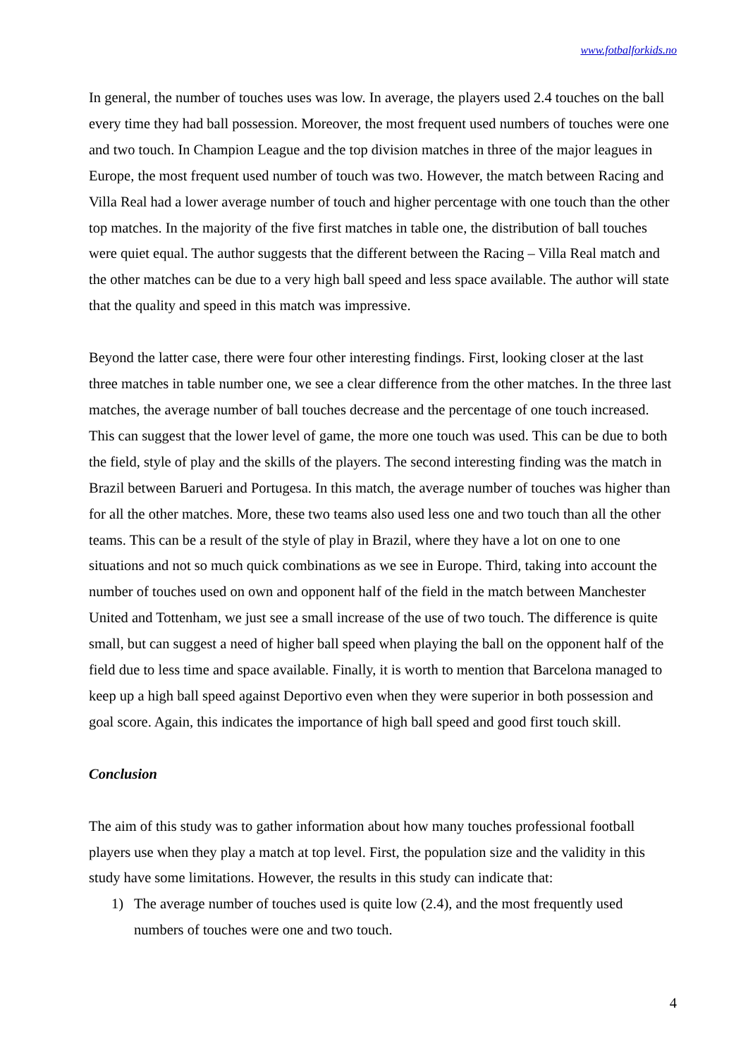www.fotbalforkids.no
In general, the number of touches uses was low. In average, the players used 2.4 touches on the ball every time they had ball possession. Moreover, the most frequent used numbers of touches were one and two touch. In Champion League and the top division matches in three of the major leagues in Europe, the most frequent used number of touch was two. However, the match between Racing and Villa Real had a lower average number of touch and higher percentage with one touch than the other top matches. In the majority of the five first matches in table one, the distribution of ball touches were quiet equal. The author suggests that the different between the Racing – Villa Real match and the other matches can be due to a very high ball speed and less space available. The author will state that the quality and speed in this match was impressive.
Beyond the latter case, there were four other interesting findings. First, looking closer at the last three matches in table number one, we see a clear difference from the other matches. In the three last matches, the average number of ball touches decrease and the percentage of one touch increased. This can suggest that the lower level of game, the more one touch was used. This can be due to both the field, style of play and the skills of the players. The second interesting finding was the match in Brazil between Barueri and Portugesa. In this match, the average number of touches was higher than for all the other matches. More, these two teams also used less one and two touch than all the other teams. This can be a result of the style of play in Brazil, where they have a lot on one to one situations and not so much quick combinations as we see in Europe. Third, taking into account the number of touches used on own and opponent half of the field in the match between Manchester United and Tottenham, we just see a small increase of the use of two touch. The difference is quite small, but can suggest a need of higher ball speed when playing the ball on the opponent half of the field due to less time and space available. Finally, it is worth to mention that Barcelona managed to keep up a high ball speed against Deportivo even when they were superior in both possession and goal score. Again, this indicates the importance of high ball speed and good first touch skill.
Conclusion
The aim of this study was to gather information about how many touches professional football players use when they play a match at top level. First, the population size and the validity in this study have some limitations. However, the results in this study can indicate that:
1) The average number of touches used is quite low (2.4), and the most frequently used numbers of touches were one and two touch.
4